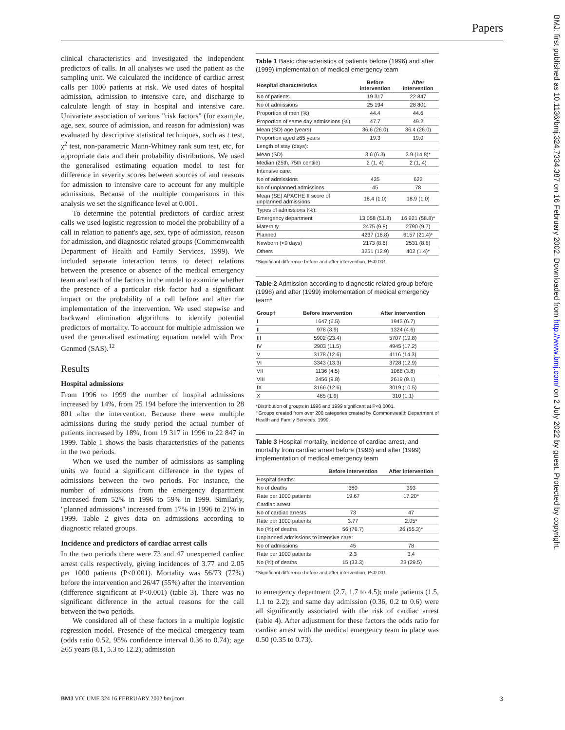Papers
BMJ: first published as 10.1136/bmj.324.7334.387 on 16 February 2002. Downloaded from http://www.bmj.com/ on 2 July 2022 by guest. Protected by copyright.
clinical characteristics and investigated the independent predictors of calls. In all analyses we used the patient as the sampling unit. We calculated the incidence of cardiac arrest calls per 1000 patients at risk. We used dates of hospital admission, admission to intensive care, and discharge to calculate length of stay in hospital and intensive care. Univariate association of various "risk factors" (for example, age, sex, source of admission, and reason for admission) was evaluated by descriptive statistical techniques, such as t test, χ<sup>2</sup> test, non-parametric Mann-Whitney rank sum test, etc, for appropriate data and their probability distributions. We used the generalised estimating equation model to test for difference in severity scores between sources of and reasons for admission to intensive care to account for any multiple admissions. Because of the multiple comparisons in this analysis we set the significance level at 0.001.
To determine the potential predictors of cardiac arrest calls we used logistic regression to model the probability of a call in relation to patient's age, sex, type of admission, reason for admission, and diagnostic related groups (Commonwealth Department of Health and Family Services, 1999). We included separate interaction terms to detect relations between the presence or absence of the medical emergency team and each of the factors in the model to examine whether the presence of a particular risk factor had a significant impact on the probability of a call before and after the implementation of the intervention. We used stepwise and backward elimination algorithms to identify potential predictors of mortality. To account for multiple admission we used the generalised estimating equation model with Proc Genmod (SAS).<sup>12</sup>
Results
Hospital admissions
From 1996 to 1999 the number of hospital admissions increased by 14%, from 25 194 before the intervention to 28 801 after the intervention. Because there were multiple admissions during the study period the actual number of patients increased by 18%, from 19 317 in 1996 to 22 847 in 1999. Table 1 shows the basis characteristics of the patients in the two periods.
When we used the number of admissions as sampling units we found a significant difference in the types of admissions between the two periods. For instance, the number of admissions from the emergency department increased from 52% in 1996 to 59% in 1999. Similarly, "planned admissions" increased from 17% in 1996 to 21% in 1999. Table 2 gives data on admissions according to diagnostic related groups.
Incidence and predictors of cardiac arrest calls
In the two periods there were 73 and 47 unexpected cardiac arrest calls respectively, giving incidences of 3.77 and 2.05 per 1000 patients (P<0.001). Mortality was 56/73 (77%) before the intervention and 26/47 (55%) after the intervention (difference significant at P<0.001) (table 3). There was no significant difference in the actual reasons for the call between the two periods.
We considered all of these factors in a multiple logistic regression model. Presence of the medical emergency team (odds ratio 0.52, 95% confidence interval 0.36 to 0.74); age ≥65 years (8.1, 5.3 to 12.2); admission
Table 1 Basic characteristics of patients before (1996) and after (1999) implementation of medical emergency team
| Hospital characteristics | Before intervention | After intervention |
| --- | --- | --- |
| No of patients | 19 317 | 22 847 |
| No of admissions | 25 194 | 28 801 |
| Proportion of men (%) | 44.4 | 44.6 |
| Proportion of same day admissions (%) | 47.7 | 49.2 |
| Mean (SD) age (years) | 36.6 (26.0) | 36.4 (26.0) |
| Proportion aged ≥65 years | 19.3 | 19.0 |
| Length of stay (days): | | |
| Mean (SD) | 3.6 (6.3) | 3.9 (14.8)* |
| Median (25th, 75th centile) | 2 (1, 4) | 2 (1, 4) |
| Intensive care: | | |
| No of admissions | 435 | 622 |
| No of unplanned admissions | 45 | 78 |
| Mean (SE) APACHE II score of unplanned admissions | 18.4 (1.0) | 18.9 (1.0) |
| Types of admissions (%): | | |
| Emergency department | 13 058 (51.8) | 16 921 (58.8)* |
| Maternity | 2475 (9.8) | 2790 (9.7) |
| Planned | 4237 (16.8) | 6157 (21.4)* |
| Newborn (<9 days) | 2173 (8.6) | 2531 (8.8) |
| Others | 3251 (12.9) | 402 (1.4)* |
*Significant difference before and after intervention, P<0.001.
Table 2 Admission according to diagnostic related group before (1996) and after (1999) implementation of medical emergency team*
| Group† | Before intervention | After intervention |
| --- | --- | --- |
| I | 1647 (6.5) | 1945 (6.7) |
| II | 978 (3.9) | 1324 (4.6) |
| III | 5902 (23.4) | 5707 (19.8) |
| IV | 2903 (11.5) | 4945 (17.2) |
| V | 3178 (12.6) | 4116 (14.3) |
| VI | 3343 (13.3) | 3728 (12.9) |
| VII | 1136 (4.5) | 1088 (3.8) |
| VIII | 2456 (9.8) | 2619 (9.1) |
| IX | 3166 (12.6) | 3019 (10.5) |
| X | 485 (1.9) | 310 (1.1) |
*Distribution of groups in 1996 and 1999 significant at P<0.0001.
†Groups created from over 200 categories created by Commonwealth Department of Health and Family Services, 1999.
Table 3 Hospital mortality, incidence of cardiac arrest, and mortality from cardiac arrest before (1996) and after (1999) implementation of medical emergency team
| | Before intervention | After intervention |
| --- | --- | --- |
| Hospital deaths: | | |
| No of deaths | 380 | 393 |
| Rate per 1000 patients | 19.67 | 17.20* |
| Cardiac arrest: | | |
| No of cardiac arrests | 73 | 47 |
| Rate per 1000 patients | 3.77 | 2.05* |
| No (%) of deaths | 56 (76.7) | 26 (55.3)* |
| Unplanned admissions to intensive care: | | |
| No of admissions | 45 | 78 |
| Rate per 1000 patients | 2.3 | 3.4 |
| No (%) of deaths | 15 (33.3) | 23 (29.5) |
*Significant difference before and after intervention, P<0.001.
to emergency department (2.7, 1.7 to 4.5); male patients (1.5, 1.1 to 2.2); and same day admission (0.36, 0.2 to 0.6) were all significantly associated with the risk of cardiac arrest (table 4). After adjustment for these factors the odds ratio for cardiac arrest with the medical emergency team in place was 0.50 (0.35 to 0.73).
BMJ VOLUME 324 16 FEBRUARY 2002 bmj.com
3